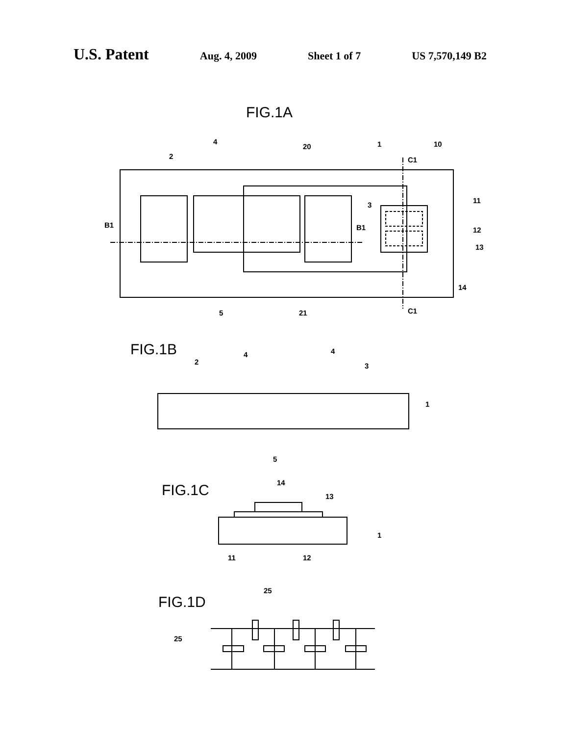U.S. Patent Aug. 4, 2009 Sheet 1 of 7 US 7,570,149 B2
FIG.1A
FIG.1B
FIG.1C
FIG.1D
2
4
20
1
10
C1
11
3
B1
B1
12
13
14
5
21
C1
2
4
4
3
1
5
14
13
1
11
12
25
25